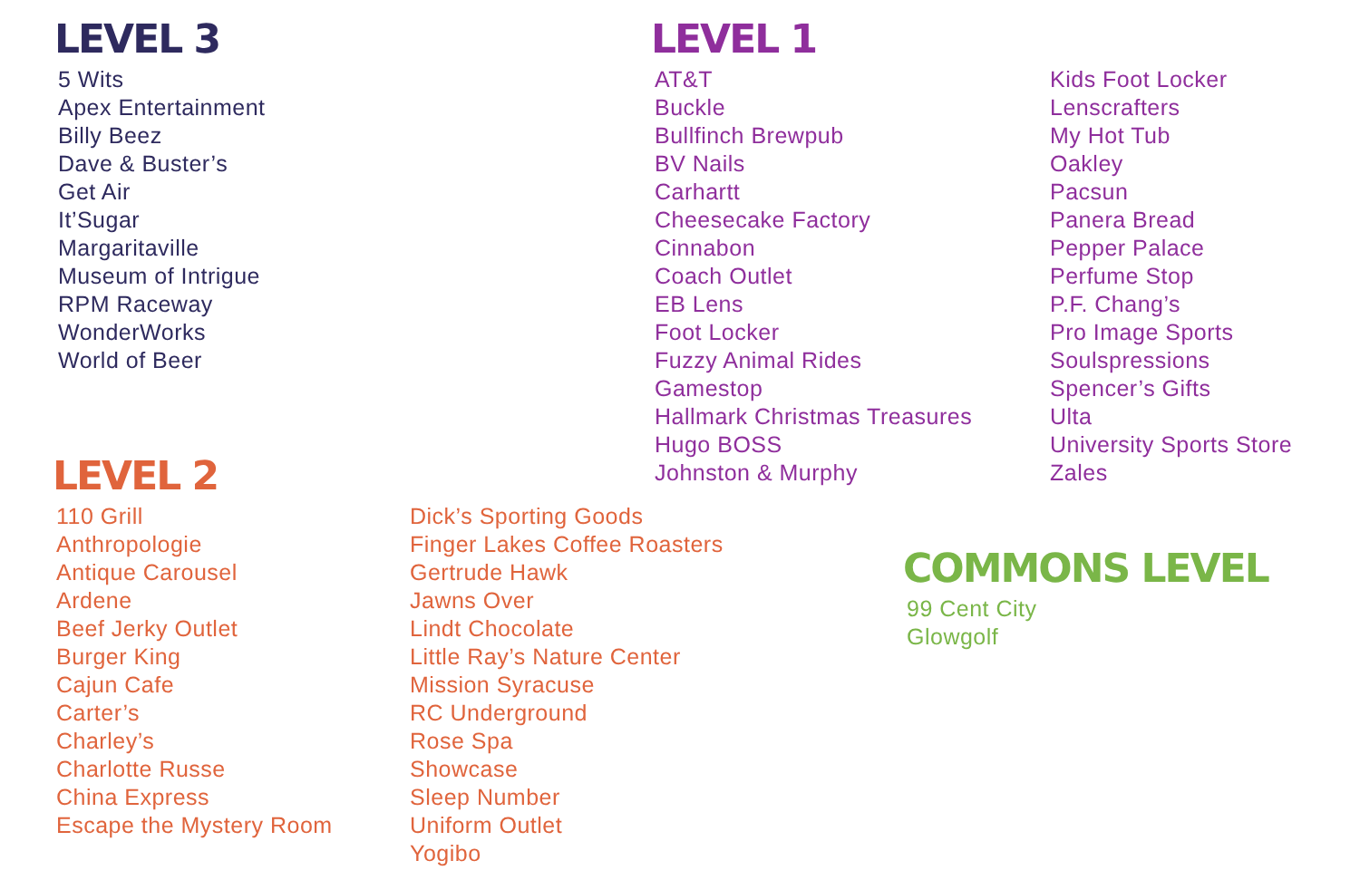LEVEL 3
5 Wits
Apex Entertainment
Billy Beez
Dave & Buster’s
Get Air
It’Sugar
Margaritaville
Museum of Intrigue
RPM Raceway
WonderWorks
World of Beer
LEVEL 1
AT&T
Buckle
Bullfinch Brewpub
BV Nails
Carhartt
Cheesecake Factory
Cinnabon
Coach Outlet
EB Lens
Foot Locker
Fuzzy Animal Rides
Gamestop
Hallmark Christmas Treasures
Hugo BOSS
Johnston & Murphy
Kids Foot Locker
Lenscrafters
My Hot Tub
Oakley
Pacsun
Panera Bread
Pepper Palace
Perfume Stop
P.F. Chang’s
Pro Image Sports
Soulspressions
Spencer’s Gifts
Ulta
University Sports Store
Zales
LEVEL 2
110 Grill
Anthropologie
Antique Carousel
Ardene
Beef Jerky Outlet
Burger King
Cajun Cafe
Carter’s
Charley’s
Charlotte Russe
China Express
Escape the Mystery Room
Dick’s Sporting Goods
Finger Lakes Coffee Roasters
Gertrude Hawk
Jawns Over
Lindt Chocolate
Little Ray’s Nature Center
Mission Syracuse
RC Underground
Rose Spa
Showcase
Sleep Number
Uniform Outlet
Yogibo
COMMONS LEVEL
99 Cent City
Glowgolf